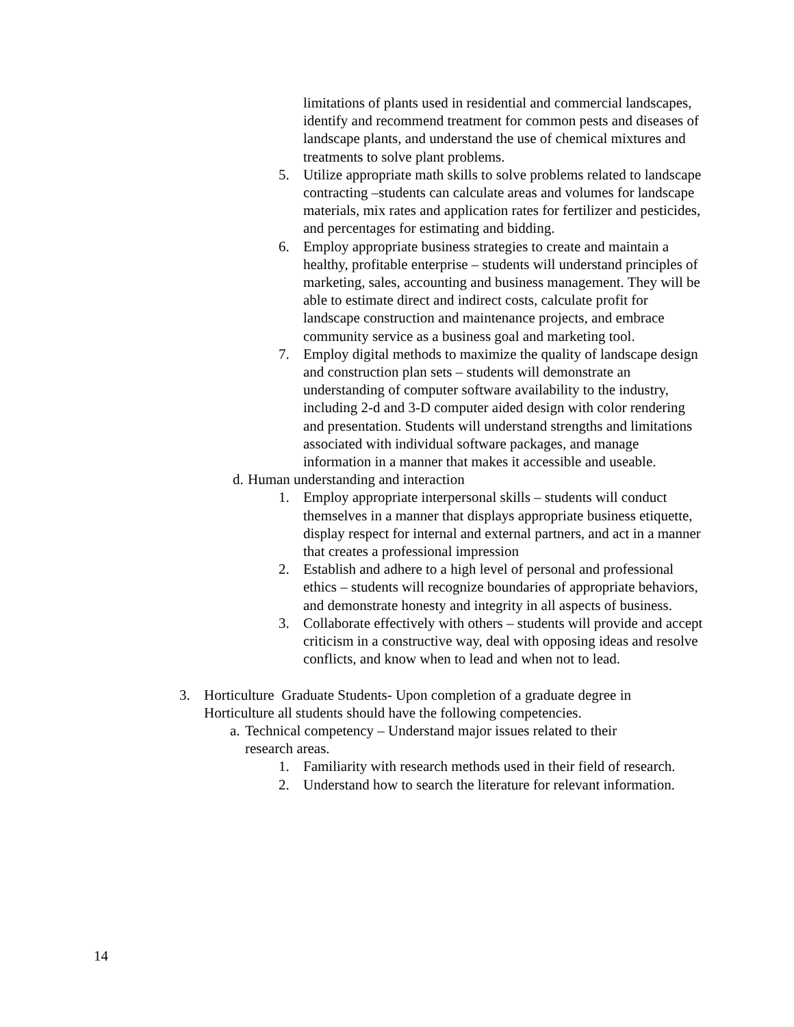limitations of plants used in residential and commercial landscapes, identify and recommend treatment for common pests and diseases of landscape plants, and understand the use of chemical mixtures and treatments to solve plant problems.
5. Utilize appropriate math skills to solve problems related to landscape contracting –students can calculate areas and volumes for landscape materials, mix rates and application rates for fertilizer and pesticides, and percentages for estimating and bidding.
6. Employ appropriate business strategies to create and maintain a healthy, profitable enterprise – students will understand principles of marketing, sales, accounting and business management. They will be able to estimate direct and indirect costs, calculate profit for landscape construction and maintenance projects, and embrace community service as a business goal and marketing tool.
7. Employ digital methods to maximize the quality of landscape design and construction plan sets – students will demonstrate an understanding of computer software availability to the industry, including 2-d and 3-D computer aided design with color rendering and presentation. Students will understand strengths and limitations associated with individual software packages, and manage information in a manner that makes it accessible and useable.
d. Human understanding and interaction
1. Employ appropriate interpersonal skills – students will conduct themselves in a manner that displays appropriate business etiquette, display respect for internal and external partners, and act in a manner that creates a professional impression
2. Establish and adhere to a high level of personal and professional ethics – students will recognize boundaries of appropriate behaviors, and demonstrate honesty and integrity in all aspects of business.
3. Collaborate effectively with others – students will provide and accept criticism in a constructive way, deal with opposing ideas and resolve conflicts, and know when to lead and when not to lead.
3. Horticulture Graduate Students- Upon completion of a graduate degree in Horticulture all students should have the following competencies.
a. Technical competency – Understand major issues related to their research areas.
1. Familiarity with research methods used in their field of research.
2. Understand how to search the literature for relevant information.
14